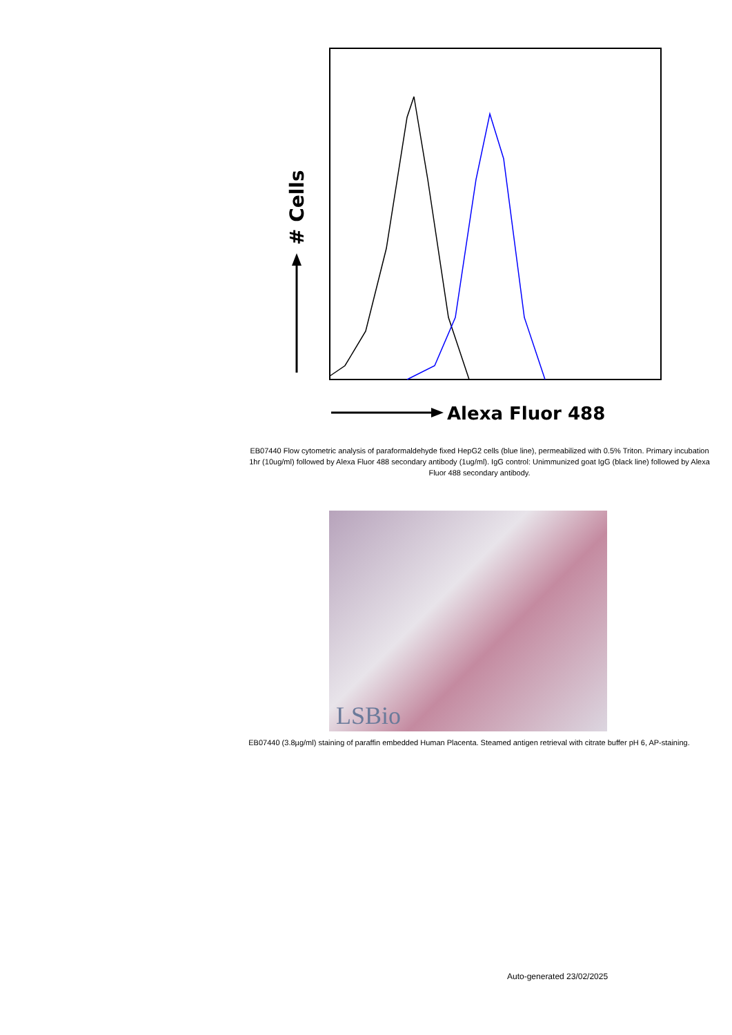# Cells
Alexa Fluor 488
EB07440 Flow cytometric analysis of paraformaldehyde fixed HepG2 cells (blue line), permeabilized with 0.5% Triton. Primary incubation 1hr (10ug/ml) followed by Alexa Fluor 488 secondary antibody (1ug/ml). IgG control: Unimmunized goat IgG (black line) followed by Alexa Fluor 488 secondary antibody.
LSBio
EB07440 (3.8µg/ml) staining of paraffin embedded Human Placenta. Steamed antigen retrieval with citrate buffer pH 6, AP-staining.
Auto-generated 23/02/2025